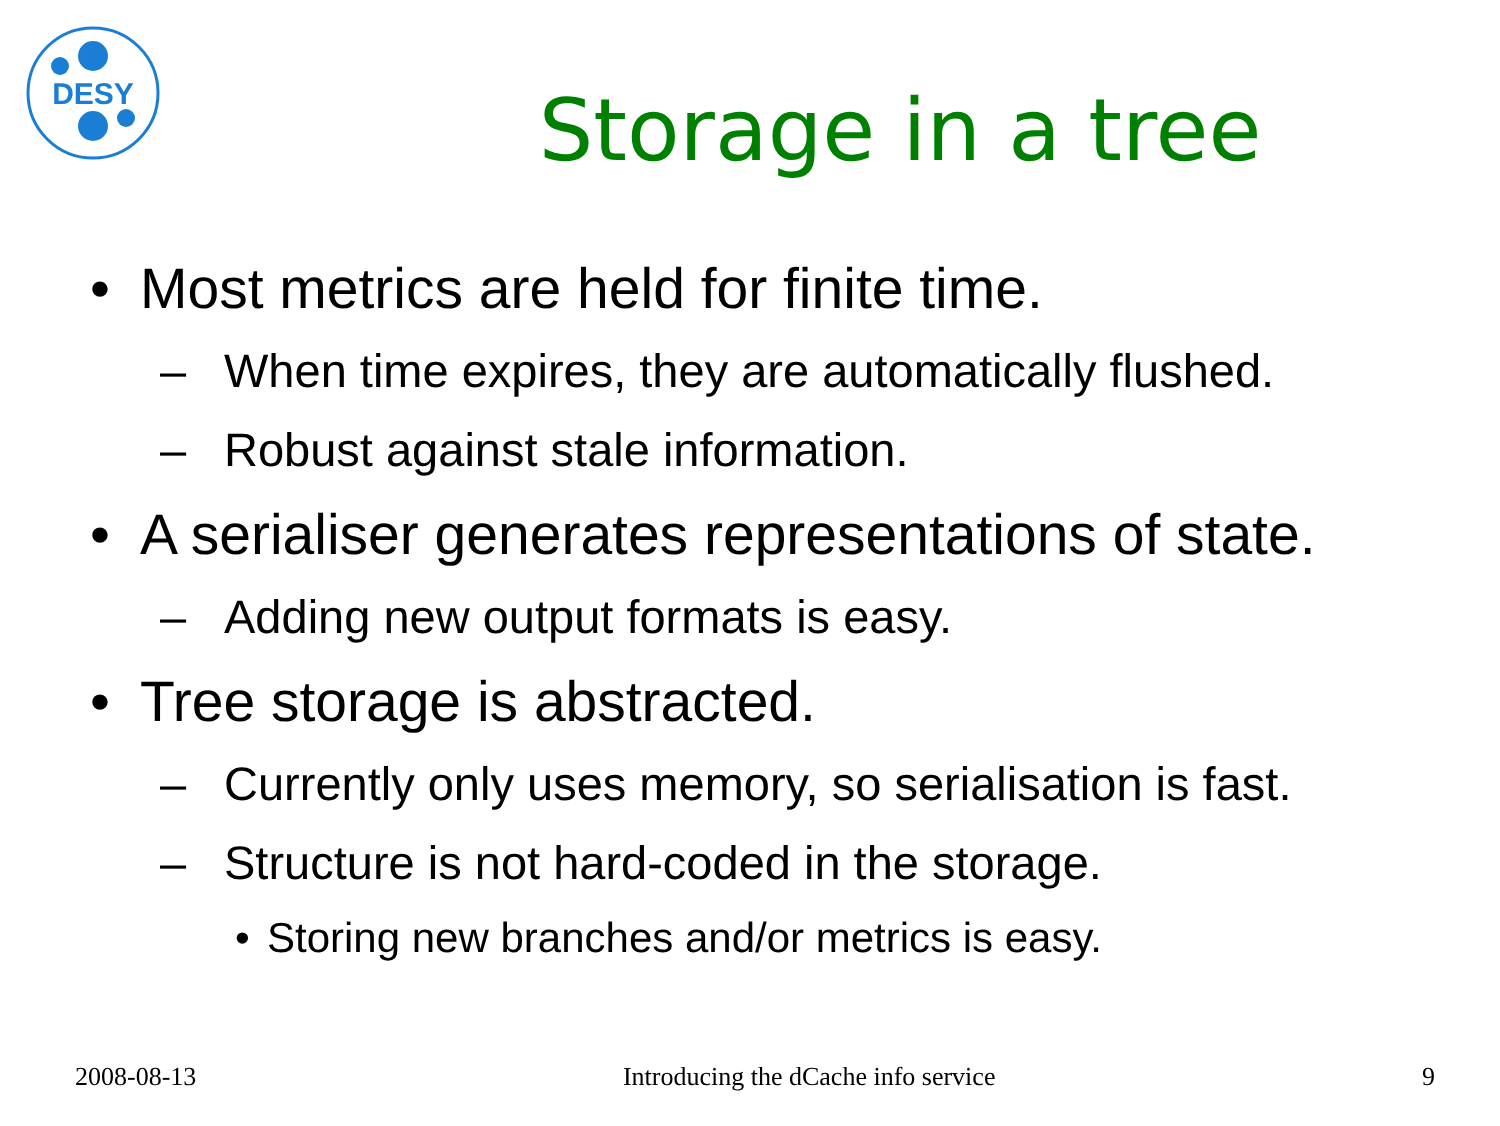DESY
Storage in a tree
• Most metrics are held for finite time.
– When time expires, they are automatically flushed.
– Robust against stale information.
• A serialiser generates representations of state.
– Adding new output formats is easy.
• Tree storage is abstracted.
– Currently only uses memory, so serialisation is fast.
– Structure is not hard-coded in the storage.
• Storing new branches and/or metrics is easy.
2008-08-13 Introducing the dCache info service 9